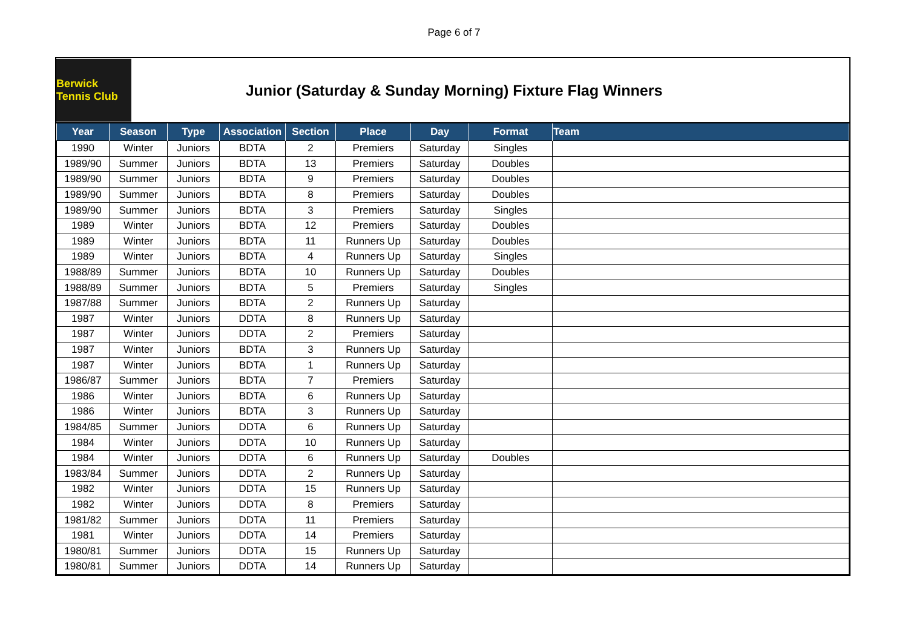Page 6 of 7
Berwick Tennis Club
Junior (Saturday & Sunday Morning) Fixture Flag Winners
| Year | Season | Type | Association | Section | Place | Day | Format | Team |
| --- | --- | --- | --- | --- | --- | --- | --- | --- |
| 1990 | Winter | Juniors | BDTA | 2 | Premiers | Saturday | Singles | |
| 1989/90 | Summer | Juniors | BDTA | 13 | Premiers | Saturday | Doubles | |
| 1989/90 | Summer | Juniors | BDTA | 9 | Premiers | Saturday | Doubles | |
| 1989/90 | Summer | Juniors | BDTA | 8 | Premiers | Saturday | Doubles | |
| 1989/90 | Summer | Juniors | BDTA | 3 | Premiers | Saturday | Singles | |
| 1989 | Winter | Juniors | BDTA | 12 | Premiers | Saturday | Doubles | |
| 1989 | Winter | Juniors | BDTA | 11 | Runners Up | Saturday | Doubles | |
| 1989 | Winter | Juniors | BDTA | 4 | Runners Up | Saturday | Singles | |
| 1988/89 | Summer | Juniors | BDTA | 10 | Runners Up | Saturday | Doubles | |
| 1988/89 | Summer | Juniors | BDTA | 5 | Premiers | Saturday | Singles | |
| 1987/88 | Summer | Juniors | BDTA | 2 | Runners Up | Saturday | | |
| 1987 | Winter | Juniors | DDTA | 8 | Runners Up | Saturday | | |
| 1987 | Winter | Juniors | DDTA | 2 | Premiers | Saturday | | |
| 1987 | Winter | Juniors | BDTA | 3 | Runners Up | Saturday | | |
| 1987 | Winter | Juniors | BDTA | 1 | Runners Up | Saturday | | |
| 1986/87 | Summer | Juniors | BDTA | 7 | Premiers | Saturday | | |
| 1986 | Winter | Juniors | BDTA | 6 | Runners Up | Saturday | | |
| 1986 | Winter | Juniors | BDTA | 3 | Runners Up | Saturday | | |
| 1984/85 | Summer | Juniors | DDTA | 6 | Runners Up | Saturday | | |
| 1984 | Winter | Juniors | DDTA | 10 | Runners Up | Saturday | | |
| 1984 | Winter | Juniors | DDTA | 6 | Runners Up | Saturday | Doubles | |
| 1983/84 | Summer | Juniors | DDTA | 2 | Runners Up | Saturday | | |
| 1982 | Winter | Juniors | DDTA | 15 | Runners Up | Saturday | | |
| 1982 | Winter | Juniors | DDTA | 8 | Premiers | Saturday | | |
| 1981/82 | Summer | Juniors | DDTA | 11 | Premiers | Saturday | | |
| 1981 | Winter | Juniors | DDTA | 14 | Premiers | Saturday | | |
| 1980/81 | Summer | Juniors | DDTA | 15 | Runners Up | Saturday | | |
| 1980/81 | Summer | Juniors | DDTA | 14 | Runners Up | Saturday | | |